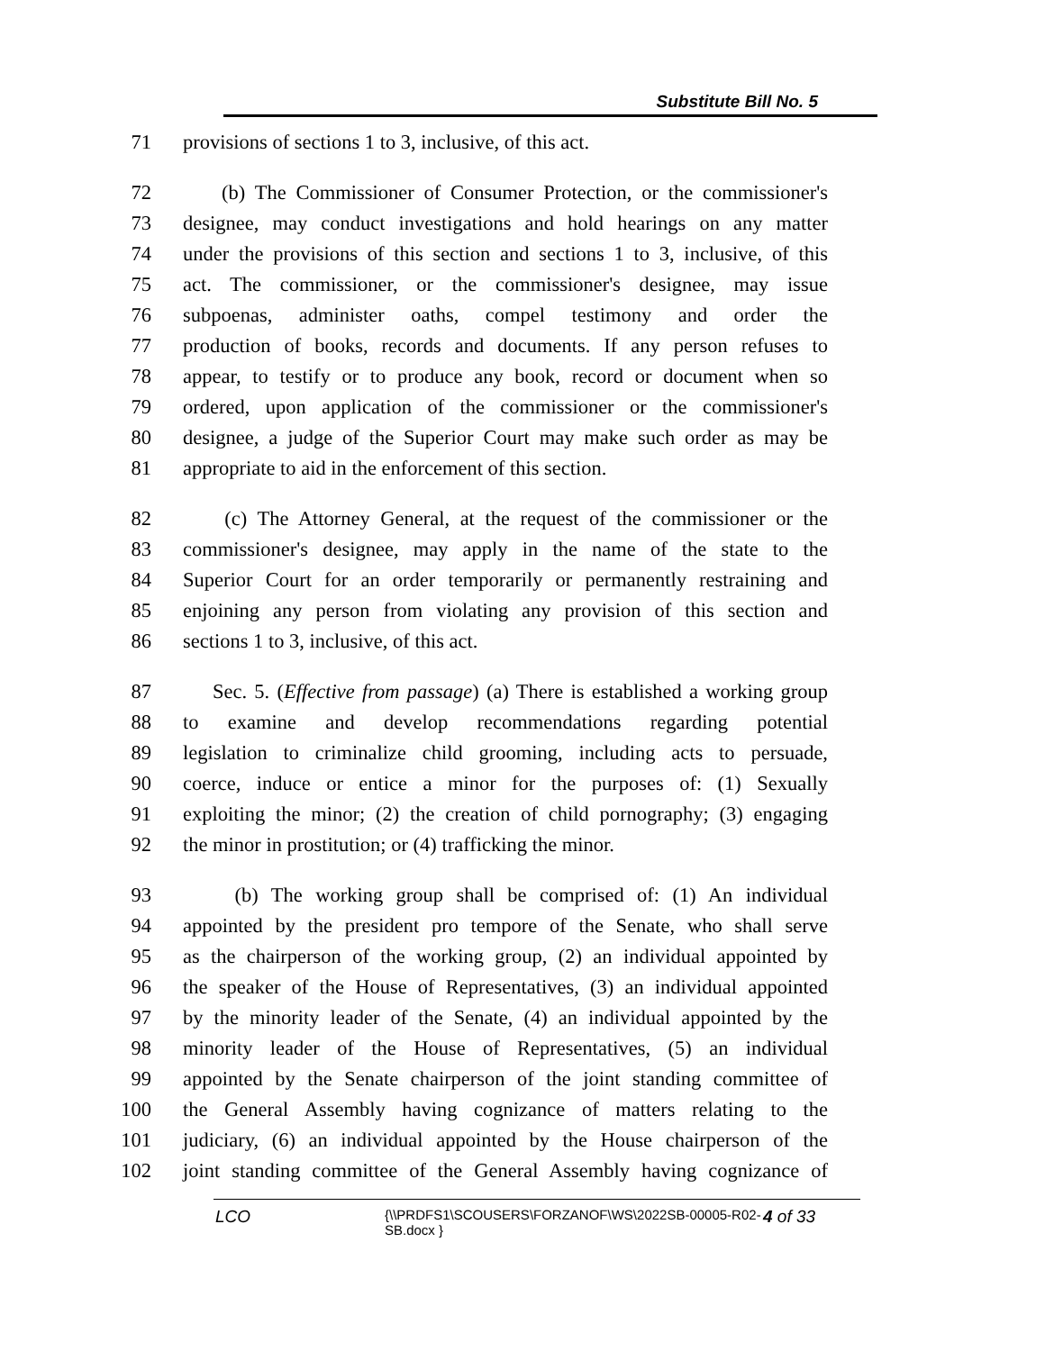Substitute Bill No. 5
71 provisions of sections 1 to 3, inclusive, of this act.
72 (b) The Commissioner of Consumer Protection, or the commissioner's
73 designee, may conduct investigations and hold hearings on any matter
74 under the provisions of this section and sections 1 to 3, inclusive, of this
75 act. The commissioner, or the commissioner's designee, may issue
76 subpoenas, administer oaths, compel testimony and order the
77 production of books, records and documents. If any person refuses to
78 appear, to testify or to produce any book, record or document when so
79 ordered, upon application of the commissioner or the commissioner's
80 designee, a judge of the Superior Court may make such order as may be
81 appropriate to aid in the enforcement of this section.
82 (c) The Attorney General, at the request of the commissioner or the
83 commissioner's designee, may apply in the name of the state to the
84 Superior Court for an order temporarily or permanently restraining and
85 enjoining any person from violating any provision of this section and
86 sections 1 to 3, inclusive, of this act.
87 Sec. 5. (Effective from passage) (a) There is established a working group
88 to examine and develop recommendations regarding potential
89 legislation to criminalize child grooming, including acts to persuade,
90 coerce, induce or entice a minor for the purposes of: (1) Sexually
91 exploiting the minor; (2) the creation of child pornography; (3) engaging
92 the minor in prostitution; or (4) trafficking the minor.
93 (b) The working group shall be comprised of: (1) An individual
94 appointed by the president pro tempore of the Senate, who shall serve
95 as the chairperson of the working group, (2) an individual appointed by
96 the speaker of the House of Representatives, (3) an individual appointed
97 by the minority leader of the Senate, (4) an individual appointed by the
98 minority leader of the House of Representatives, (5) an individual
99 appointed by the Senate chairperson of the joint standing committee of
100 the General Assembly having cognizance of matters relating to the
101 judiciary, (6) an individual appointed by the House chairperson of the
102 joint standing committee of the General Assembly having cognizance of
LCO {\\PRDFS1\SCOUSERS\FORZANOF\WS\2022SB-00005-R02-SB.docx } 4 of 33